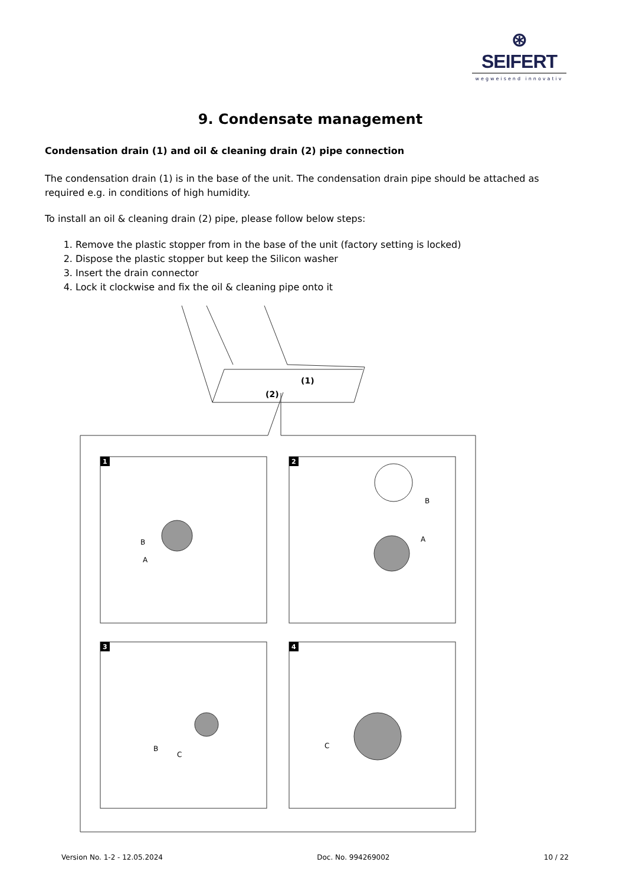⊛ SEIFERT
wegweisend innovativ
9. Condensate management
Condensation drain (1) and oil & cleaning drain (2) pipe connection
The condensation drain (1) is in the base of the unit. The condensation drain pipe should be attached as required e.g. in conditions of high humidity.
To install an oil & cleaning drain (2) pipe, please follow below steps:
1. Remove the plastic stopper from in the base of the unit (factory setting is locked)
2. Dispose the plastic stopper but keep the Silicon washer
3. Insert the drain connector
4. Lock it clockwise and fix the oil & cleaning pipe onto it
(1)
(2)
1
2
3
4
B
A
B
A
B
C
C
Version No. 1-2 - 12.05.2024 Doc. No. 994269002 10 / 22